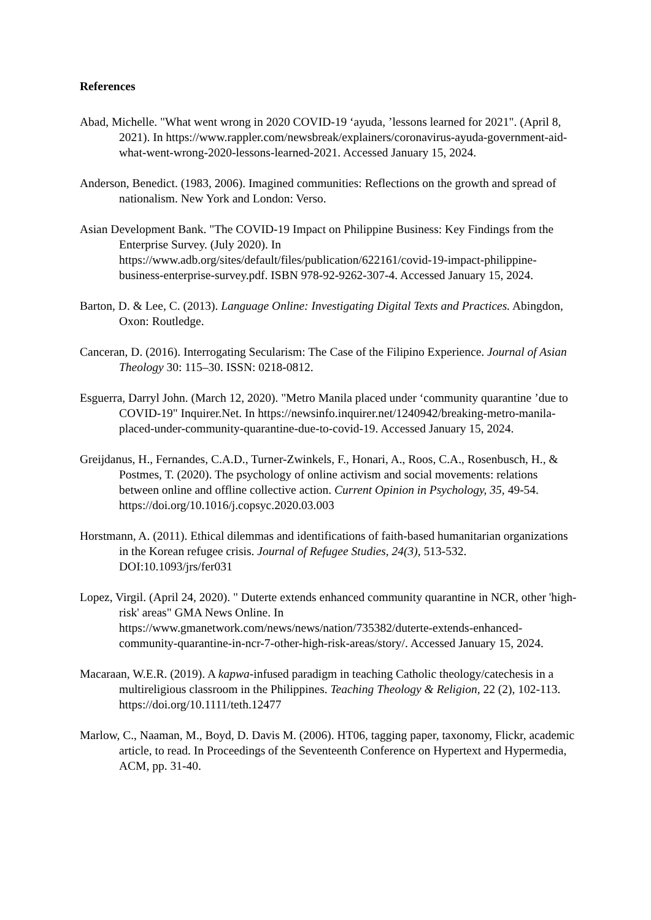References
Abad, Michelle. "What went wrong in 2020 COVID-19 ‘ayuda, ’lessons learned for 2021". (April 8, 2021). In https://www.rappler.com/newsbreak/explainers/coronavirus-ayuda-government-aid-what-went-wrong-2020-lessons-learned-2021. Accessed January 15, 2024.
Anderson, Benedict. (1983, 2006). Imagined communities: Reflections on the growth and spread of nationalism. New York and London: Verso.
Asian Development Bank. "The COVID-19 Impact on Philippine Business: Key Findings from the Enterprise Survey. (July 2020). In https://www.adb.org/sites/default/files/publication/622161/covid-19-impact-philippine-business-enterprise-survey.pdf. ISBN 978-92-9262-307-4. Accessed January 15, 2024.
Barton, D. & Lee, C. (2013). Language Online: Investigating Digital Texts and Practices. Abingdon, Oxon: Routledge.
Canceran, D. (2016). Interrogating Secularism: The Case of the Filipino Experience. Journal of Asian Theology 30: 115–30. ISSN: 0218-0812.
Esguerra, Darryl John. (March 12, 2020). "Metro Manila placed under ‘community quarantine ’due to COVID-19" Inquirer.Net. In https://newsinfo.inquirer.net/1240942/breaking-metro-manila-placed-under-community-quarantine-due-to-covid-19. Accessed January 15, 2024.
Greijdanus, H., Fernandes, C.A.D., Turner-Zwinkels, F., Honari, A., Roos, C.A., Rosenbusch, H., & Postmes, T. (2020). The psychology of online activism and social movements: relations between online and offline collective action. Current Opinion in Psychology, 35, 49-54. https://doi.org/10.1016/j.copsyc.2020.03.003
Horstmann, A. (2011). Ethical dilemmas and identifications of faith-based humanitarian organizations in the Korean refugee crisis. Journal of Refugee Studies, 24(3), 513-532. DOI:10.1093/jrs/fer031
Lopez, Virgil. (April 24, 2020). " Duterte extends enhanced community quarantine in NCR, other 'high-risk' areas" GMA News Online. In https://www.gmanetwork.com/news/news/nation/735382/duterte-extends-enhanced-community-quarantine-in-ncr-7-other-high-risk-areas/story/. Accessed January 15, 2024.
Macaraan, W.E.R. (2019). A kapwa-infused paradigm in teaching Catholic theology/catechesis in a multireligious classroom in the Philippines. Teaching Theology & Religion, 22 (2), 102-113. https://doi.org/10.1111/teth.12477
Marlow, C., Naaman, M., Boyd, D. Davis M. (2006). HT06, tagging paper, taxonomy, Flickr, academic article, to read. In Proceedings of the Seventeenth Conference on Hypertext and Hypermedia, ACM, pp. 31-40.